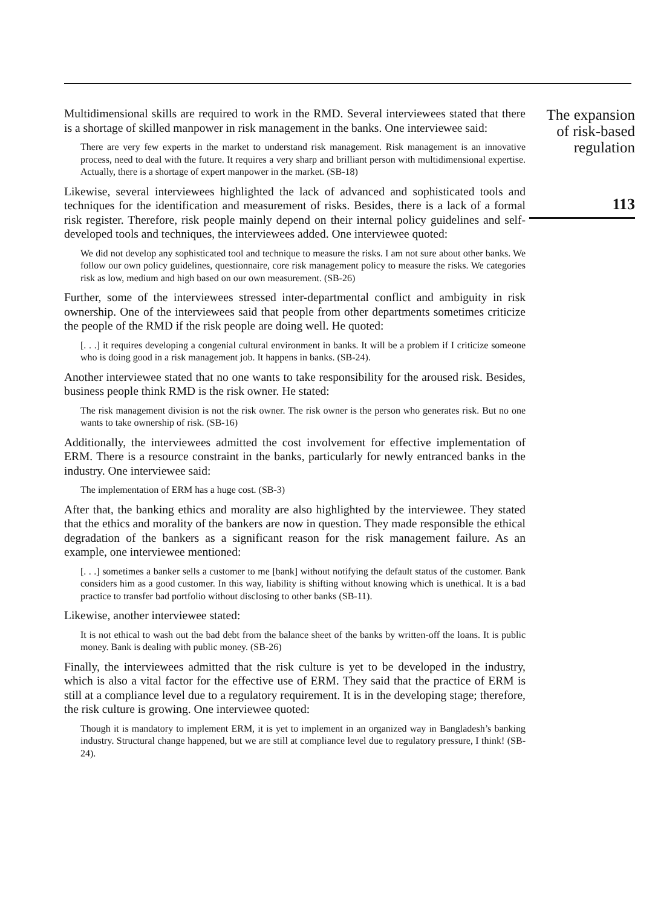Multidimensional skills are required to work in the RMD. Several interviewees stated that there is a shortage of skilled manpower in risk management in the banks. One interviewee said:
There are very few experts in the market to understand risk management. Risk management is an innovative process, need to deal with the future. It requires a very sharp and brilliant person with multidimensional expertise. Actually, there is a shortage of expert manpower in the market. (SB-18)
Likewise, several interviewees highlighted the lack of advanced and sophisticated tools and techniques for the identification and measurement of risks. Besides, there is a lack of a formal risk register. Therefore, risk people mainly depend on their internal policy guidelines and self-developed tools and techniques, the interviewees added. One interviewee quoted:
We did not develop any sophisticated tool and technique to measure the risks. I am not sure about other banks. We follow our own policy guidelines, questionnaire, core risk management policy to measure the risks. We categories risk as low, medium and high based on our own measurement. (SB-26)
Further, some of the interviewees stressed inter-departmental conflict and ambiguity in risk ownership. One of the interviewees said that people from other departments sometimes criticize the people of the RMD if the risk people are doing well. He quoted:
[. . .] it requires developing a congenial cultural environment in banks. It will be a problem if I criticize someone who is doing good in a risk management job. It happens in banks. (SB-24).
Another interviewee stated that no one wants to take responsibility for the aroused risk. Besides, business people think RMD is the risk owner. He stated:
The risk management division is not the risk owner. The risk owner is the person who generates risk. But no one wants to take ownership of risk. (SB-16)
Additionally, the interviewees admitted the cost involvement for effective implementation of ERM. There is a resource constraint in the banks, particularly for newly entranced banks in the industry. One interviewee said:
The implementation of ERM has a huge cost. (SB-3)
After that, the banking ethics and morality are also highlighted by the interviewee. They stated that the ethics and morality of the bankers are now in question. They made responsible the ethical degradation of the bankers as a significant reason for the risk management failure. As an example, one interviewee mentioned:
[. . .] sometimes a banker sells a customer to me [bank] without notifying the default status of the customer. Bank considers him as a good customer. In this way, liability is shifting without knowing which is unethical. It is a bad practice to transfer bad portfolio without disclosing to other banks (SB-11).
Likewise, another interviewee stated:
It is not ethical to wash out the bad debt from the balance sheet of the banks by written-off the loans. It is public money. Bank is dealing with public money. (SB-26)
Finally, the interviewees admitted that the risk culture is yet to be developed in the industry, which is also a vital factor for the effective use of ERM. They said that the practice of ERM is still at a compliance level due to a regulatory requirement. It is in the developing stage; therefore, the risk culture is growing. One interviewee quoted:
Though it is mandatory to implement ERM, it is yet to implement in an organized way in Bangladesh’s banking industry. Structural change happened, but we are still at compliance level due to regulatory pressure, I think! (SB-24).
The expansion
of risk-based
regulation
113